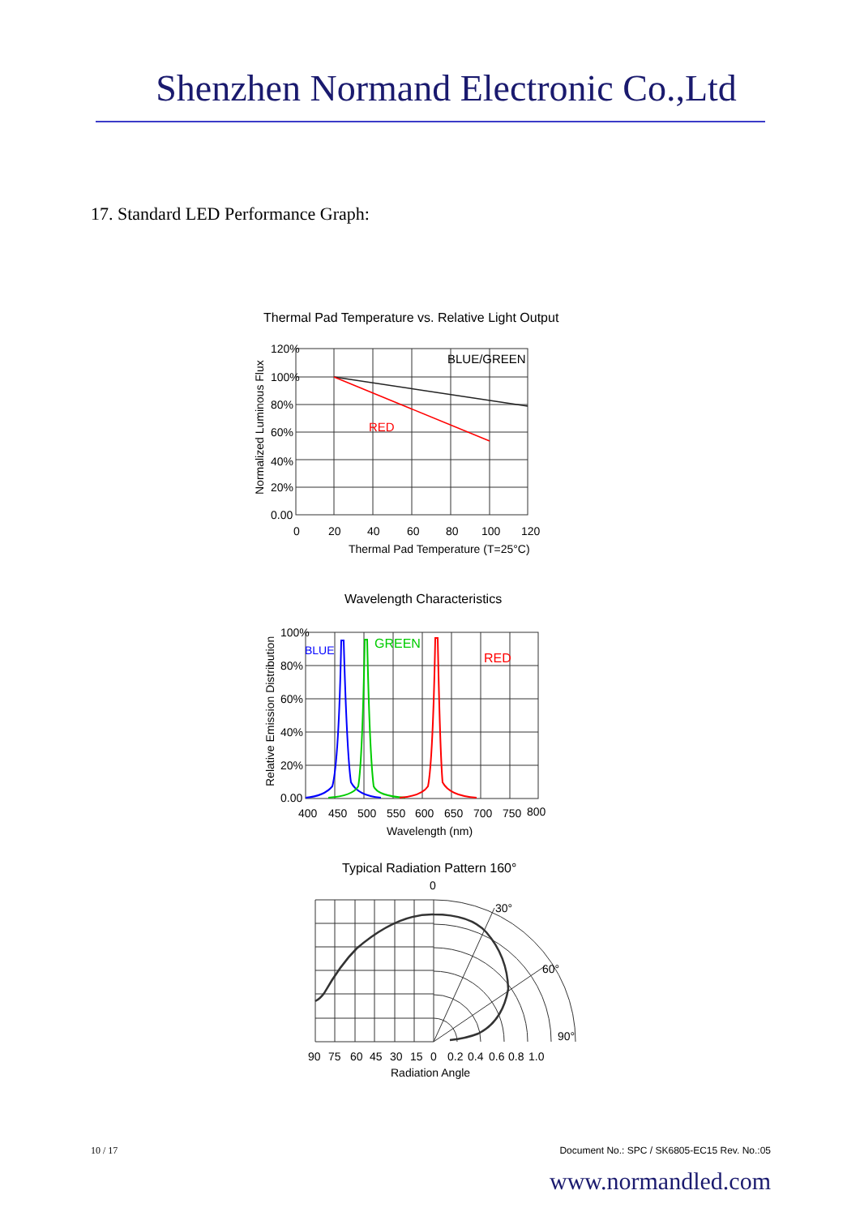Shenzhen Normand Electronic Co.,Ltd
17. Standard LED Performance Graph:
Thermal Pad Temperature vs. Relative Light Output
BLUE/GREEN
RED
120%
100%
80%
60%
40%
20%
0.00
0
20
40
60
80
100
120
Thermal Pad Temperature (T=25°C)
Normalized Luminous Flux
Wavelength Characteristics
BLUE
GREEN
RED
100%
80%
60%
40%
20%
0.00
400
450
500
550
600
650
700
750
800
Wavelength (nm)
Relative Emission Distribution
Typical Radiation Pattern 160°
0
30°
60°
90°
90
75
60
45
30
15
0
0.2
0.4
0.6
0.8
1.0
Radiation Angle
10 / 17 Document No.: SPC / SK6805-EC15 Rev. No.:05
www.normandled.com